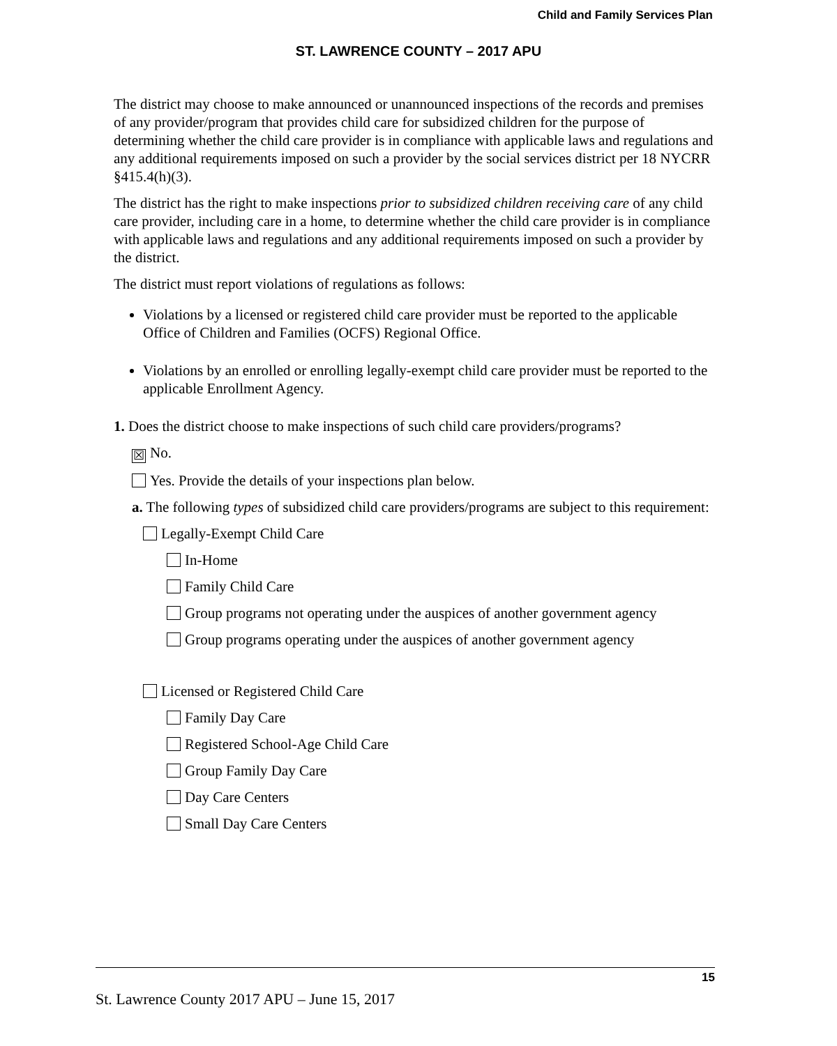Child and Family Services Plan
ST. LAWRENCE COUNTY – 2017 APU
The district may choose to make announced or unannounced inspections of the records and premises of any provider/program that provides child care for subsidized children for the purpose of determining whether the child care provider is in compliance with applicable laws and regulations and any additional requirements imposed on such a provider by the social services district per 18 NYCRR §415.4(h)(3).
The district has the right to make inspections prior to subsidized children receiving care of any child care provider, including care in a home, to determine whether the child care provider is in compliance with applicable laws and regulations and any additional requirements imposed on such a provider by the district.
The district must report violations of regulations as follows:
Violations by a licensed or registered child care provider must be reported to the applicable Office of Children and Families (OCFS) Regional Office.
Violations by an enrolled or enrolling legally-exempt child care provider must be reported to the applicable Enrollment Agency.
1. Does the district choose to make inspections of such child care providers/programs?
☒ No.
Yes. Provide the details of your inspections plan below.
a. The following types of subsidized child care providers/programs are subject to this requirement:
Legally-Exempt Child Care
In-Home
Family Child Care
Group programs not operating under the auspices of another government agency
Group programs operating under the auspices of another government agency
Licensed or Registered Child Care
Family Day Care
Registered School-Age Child Care
Group Family Day Care
Day Care Centers
Small Day Care Centers
15
St. Lawrence County 2017 APU – June 15, 2017